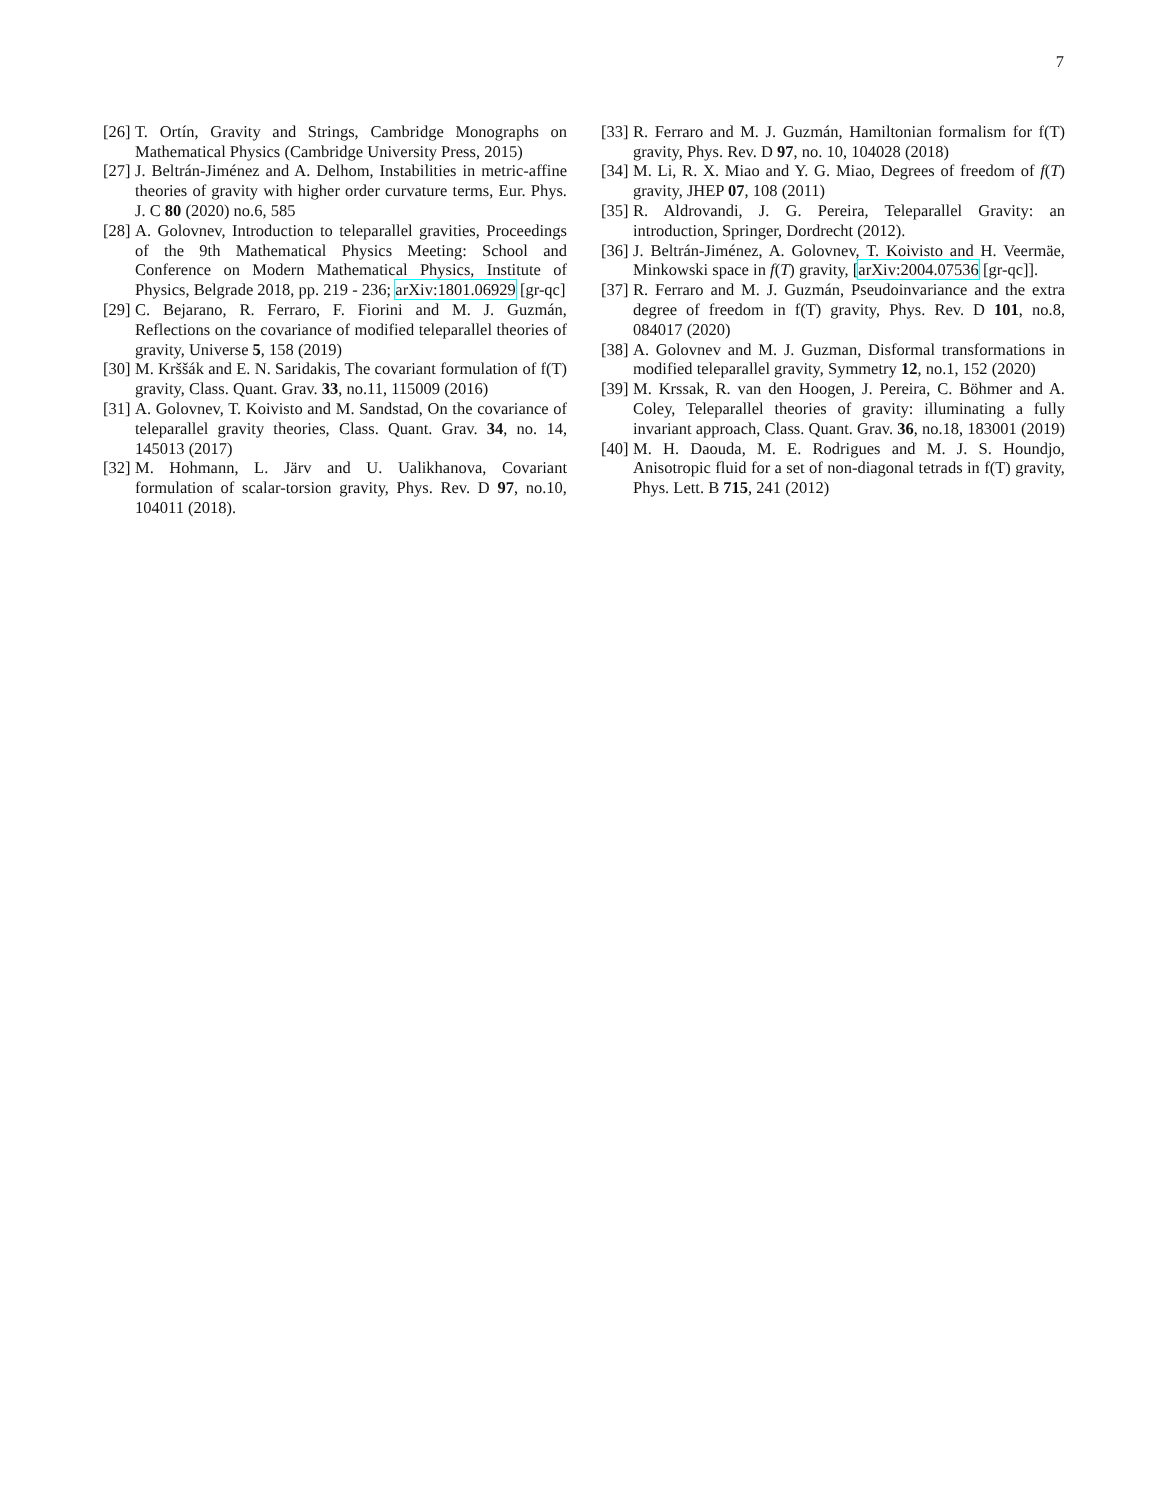7
[26] T. Ortín, Gravity and Strings, Cambridge Monographs on Mathematical Physics (Cambridge University Press, 2015)
[27] J. Beltrán-Jiménez and A. Delhom, Instabilities in metric-affine theories of gravity with higher order curvature terms, Eur. Phys. J. C 80 (2020) no.6, 585
[28] A. Golovnev, Introduction to teleparallel gravities, Proceedings of the 9th Mathematical Physics Meeting: School and Conference on Modern Mathematical Physics, Institute of Physics, Belgrade 2018, pp. 219 - 236; arXiv:1801.06929 [gr-qc]
[29] C. Bejarano, R. Ferraro, F. Fiorini and M. J. Guzmán, Reflections on the covariance of modified teleparallel theories of gravity, Universe 5, 158 (2019)
[30] M. Krššák and E. N. Saridakis, The covariant formulation of f(T) gravity, Class. Quant. Grav. 33, no.11, 115009 (2016)
[31] A. Golovnev, T. Koivisto and M. Sandstad, On the covariance of teleparallel gravity theories, Class. Quant. Grav. 34, no. 14, 145013 (2017)
[32] M. Hohmann, L. Järv and U. Ualikhanova, Covariant formulation of scalar-torsion gravity, Phys. Rev. D 97, no.10, 104011 (2018).
[33] R. Ferraro and M. J. Guzmán, Hamiltonian formalism for f(T) gravity, Phys. Rev. D 97, no. 10, 104028 (2018)
[34] M. Li, R. X. Miao and Y. G. Miao, Degrees of freedom of f(T) gravity, JHEP 07, 108 (2011)
[35] R. Aldrovandi, J. G. Pereira, Teleparallel Gravity: an introduction, Springer, Dordrecht (2012).
[36] J. Beltrán-Jiménez, A. Golovnev, T. Koivisto and H. Veermäe, Minkowski space in f(T) gravity, [arXiv:2004.07536 [gr-qc]].
[37] R. Ferraro and M. J. Guzmán, Pseudoinvariance and the extra degree of freedom in f(T) gravity, Phys. Rev. D 101, no.8, 084017 (2020)
[38] A. Golovnev and M. J. Guzman, Disformal transformations in modified teleparallel gravity, Symmetry 12, no.1, 152 (2020)
[39] M. Krssak, R. van den Hoogen, J. Pereira, C. Böhmer and A. Coley, Teleparallel theories of gravity: illuminating a fully invariant approach, Class. Quant. Grav. 36, no.18, 183001 (2019)
[40] M. H. Daouda, M. E. Rodrigues and M. J. S. Houndjo, Anisotropic fluid for a set of non-diagonal tetrads in f(T) gravity, Phys. Lett. B 715, 241 (2012)